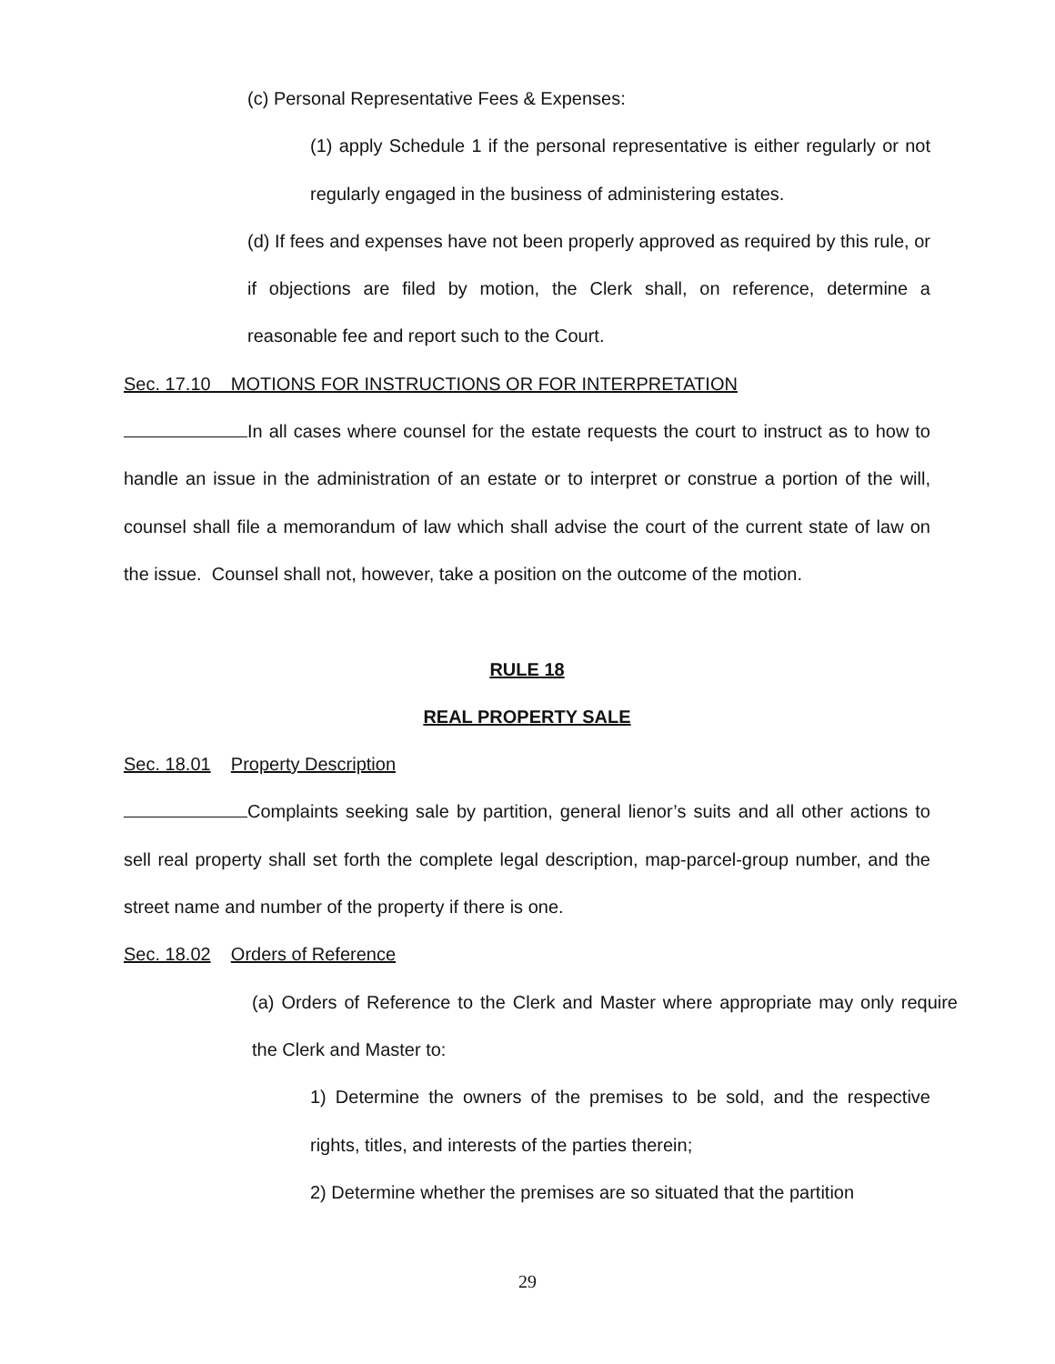(c) Personal Representative Fees & Expenses:
(1) apply Schedule 1 if the personal representative is either regularly or not regularly engaged in the business of administering estates.
(d) If fees and expenses have not been properly approved as required by this rule, or if objections are filed by motion, the Clerk shall, on reference, determine a reasonable fee and report such to the Court.
Sec. 17.10 MOTIONS FOR INSTRUCTIONS OR FOR INTERPRETATION
In all cases where counsel for the estate requests the court to instruct as to how to handle an issue in the administration of an estate or to interpret or construe a portion of the will, counsel shall file a memorandum of law which shall advise the court of the current state of law on the issue. Counsel shall not, however, take a position on the outcome of the motion.
RULE 18
REAL PROPERTY SALE
Sec. 18.01 Property Description
Complaints seeking sale by partition, general lienor’s suits and all other actions to sell real property shall set forth the complete legal description, map-parcel-group number, and the street name and number of the property if there is one.
Sec. 18.02 Orders of Reference
(a) Orders of Reference to the Clerk and Master where appropriate may only require the Clerk and Master to:
1) Determine the owners of the premises to be sold, and the respective rights, titles, and interests of the parties therein;
2) Determine whether the premises are so situated that the partition
29